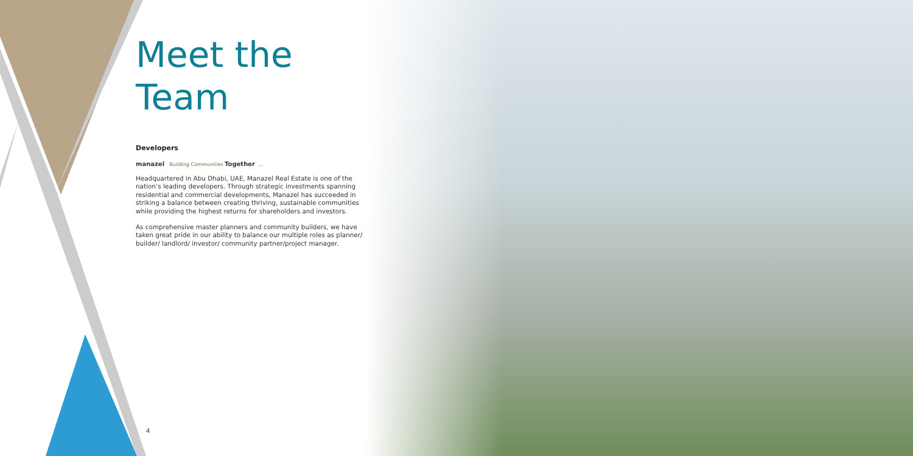Meet the
Team
Developers
manazel Building Communities Together...
Headquartered in Abu Dhabi, UAE, Manazel Real Estate is one of the nation’s leading developers. Through strategic investments spanning residential and commercial developments, Manazel has succeeded in striking a balance between creating thriving, sustainable communities while providing the highest returns for shareholders and investors.
As comprehensive master planners and community builders, we have taken great pride in our ability to balance our multiple roles as planner/ builder/ landlord/ investor/ community partner/project manager.
4